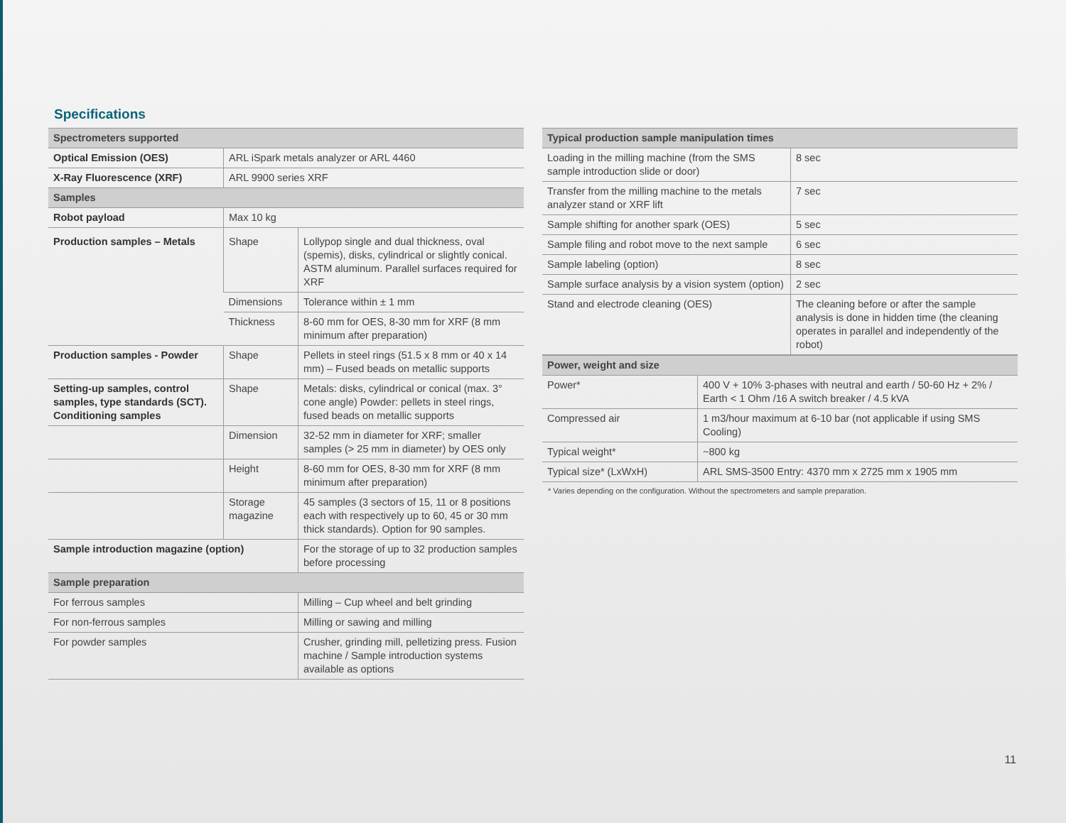Specifications
| Spectrometers supported | | |
| --- | --- | --- |
| Optical Emission (OES) | ARL iSpark metals analyzer or ARL 4460 | |
| X-Ray Fluorescence (XRF) | ARL 9900 series XRF | |
| Samples | | |
| Robot payload | Max 10 kg | |
| Production samples – Metals | Shape | Lollypop single and dual thickness, oval (spemis), disks, cylindrical or slightly conical. ASTM aluminum. Parallel surfaces required for XRF |
| | Dimensions | Tolerance within ± 1 mm |
| | Thickness | 8-60 mm for OES, 8-30 mm for XRF (8 mm minimum after preparation) |
| Production samples - Powder | Shape | Pellets in steel rings (51.5 x 8 mm or 40 x 14 mm) – Fused beads on metallic supports |
| Setting-up samples, control samples, type standards (SCT). Conditioning samples | Shape | Metals: disks, cylindrical or conical (max. 3° cone angle) Powder: pellets in steel rings, fused beads on metallic supports |
| | Dimension | 32-52 mm in diameter for XRF; smaller samples (> 25 mm in diameter) by OES only |
| | Height | 8-60 mm for OES, 8-30 mm for XRF (8 mm minimum after preparation) |
| | Storage magazine | 45 samples (3 sectors of 15, 11 or 8 positions each with respectively up to 60, 45 or 30 mm thick standards). Option for 90 samples. |
| Sample introduction magazine (option) | | For the storage of up to 32 production samples before processing |
| Sample preparation | | |
| For ferrous samples | | Milling – Cup wheel and belt grinding |
| For non-ferrous samples | | Milling or sawing and milling |
| For powder samples | | Crusher, grinding mill, pelletizing press. Fusion machine / Sample introduction systems available as options |
| Typical production sample manipulation times | |
| --- | --- |
| Loading in the milling machine (from the SMS sample introduction slide or door) | 8 sec |
| Transfer from the milling machine to the metals analyzer stand or XRF lift | 7 sec |
| Sample shifting for another spark (OES) | 5 sec |
| Sample filing and robot move to the next sample | 6 sec |
| Sample labeling (option) | 8 sec |
| Sample surface analysis by a vision system (option) | 2 sec |
| Stand and electrode cleaning (OES) | The cleaning before or after the sample analysis is done in hidden time (the cleaning operates in parallel and independently of the robot) |
| Power, weight and size | |
| --- | --- |
| Power* | 400 V + 10% 3-phases with neutral and earth / 50-60 Hz + 2% / Earth < 1 Ohm /16 A switch breaker / 4.5 kVA |
| Compressed air | 1 m3/hour maximum at 6-10 bar (not applicable if using SMS Cooling) |
| Typical weight* | ~800 kg |
| Typical size* (LxWxH) | ARL SMS-3500 Entry: 4370 mm x 2725 mm x 1905 mm |
* Varies depending on the configuration. Without the spectrometers and sample preparation.
11